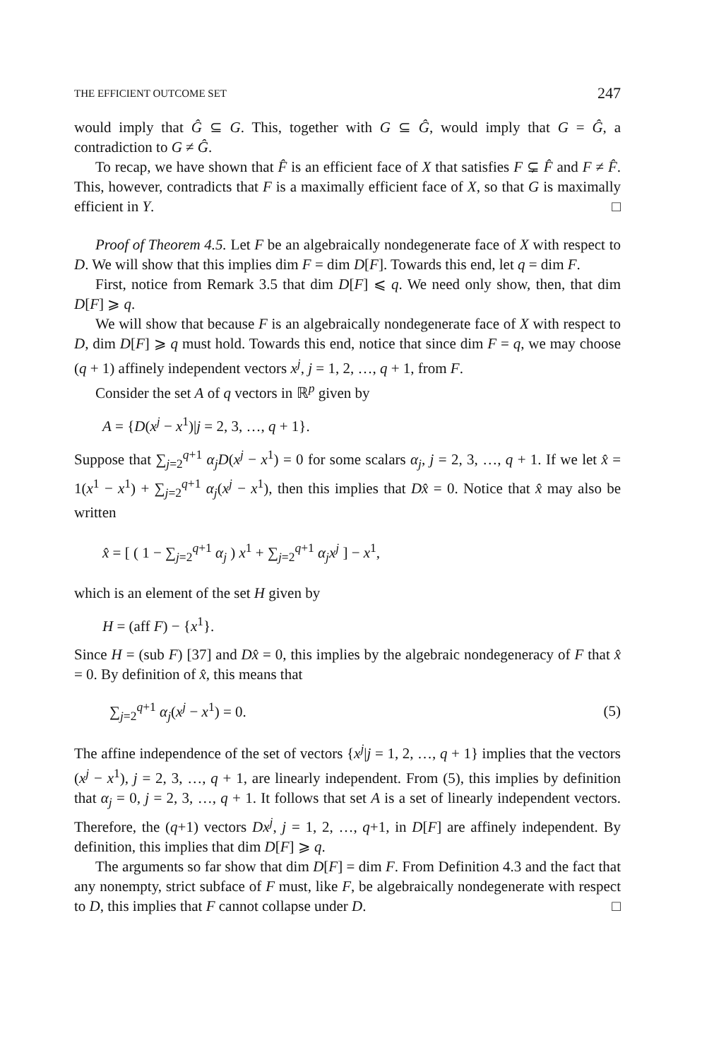THE EFFICIENT OUTCOME SET 247
would imply that Ĝ ⊆ G. This, together with G ⊆ Ĝ, would imply that G = Ĝ, a contradiction to G ≠ Ĝ.
To recap, we have shown that F̂ is an efficient face of X that satisfies F ⊊ F̂ and F ≠ F̂. This, however, contradicts that F is a maximally efficient face of X, so that G is maximally efficient in Y. □
Proof of Theorem 4.5. Let F be an algebraically nondegenerate face of X with respect to D. We will show that this implies dim F = dim D[F]. Towards this end, let q = dim F.
First, notice from Remark 3.5 that dim D[F] ⩽ q. We need only show, then, that dim D[F] ⩾ q.
We will show that because F is an algebraically nondegenerate face of X with respect to D, dim D[F] ⩾ q must hold. Towards this end, notice that since dim F = q, we may choose (q + 1) affinely independent vectors x<sup>j</sup>, j = 1, 2, …, q + 1, from F.
Consider the set A of q vectors in ℝ<sup>p</sup> given by
A = {D(x<sup>j</sup> − x<sup>1</sup>)|j = 2, 3, …, q + 1}.
Suppose that ∑<sub>j=2</sub><sup>q+1</sup> α<sub>j</sub>D(x<sup>j</sup> − x<sup>1</sup>) = 0 for some scalars α<sub>j</sub>, j = 2, 3, …, q + 1. If we let x̂ = 1(x<sup>1</sup> − x<sup>1</sup>) + ∑<sub>j=2</sub><sup>q+1</sup> α<sub>j</sub>(x<sup>j</sup> − x<sup>1</sup>), then this implies that Dx̂ = 0. Notice that x̂ may also be written
x̂ = [ ( 1 − ∑<sub>j=2</sub><sup>q+1</sup> α<sub>j</sub> ) x<sup>1</sup> + ∑<sub>j=2</sub><sup>q+1</sup> α<sub>j</sub>x<sup>j</sup> ] − x<sup>1</sup>,
which is an element of the set H given by
H = (aff F) − {x<sup>1</sup>}.
Since H = (sub F) [37] and Dx̂ = 0, this implies by the algebraic nondegeneracy of F that x̂ = 0. By definition of x̂, this means that
∑<sub>j=2</sub><sup>q+1</sup> α<sub>j</sub>(x<sup>j</sup> − x<sup>1</sup>) = 0. (5)
The affine independence of the set of vectors {x<sup>j</sup>|j = 1, 2, …, q + 1} implies that the vectors (x<sup>j</sup> − x<sup>1</sup>), j = 2, 3, …, q + 1, are linearly independent. From (5), this implies by definition that α<sub>j</sub> = 0, j = 2, 3, …, q + 1. It follows that set A is a set of linearly independent vectors. Therefore, the (q+1) vectors Dx<sup>j</sup>, j = 1, 2, …, q+1, in D[F] are affinely independent. By definition, this implies that dim D[F] ⩾ q.
The arguments so far show that dim D[F] = dim F. From Definition 4.3 and the fact that any nonempty, strict subface of F must, like F, be algebraically nondegenerate with respect to D, this implies that F cannot collapse under D. □